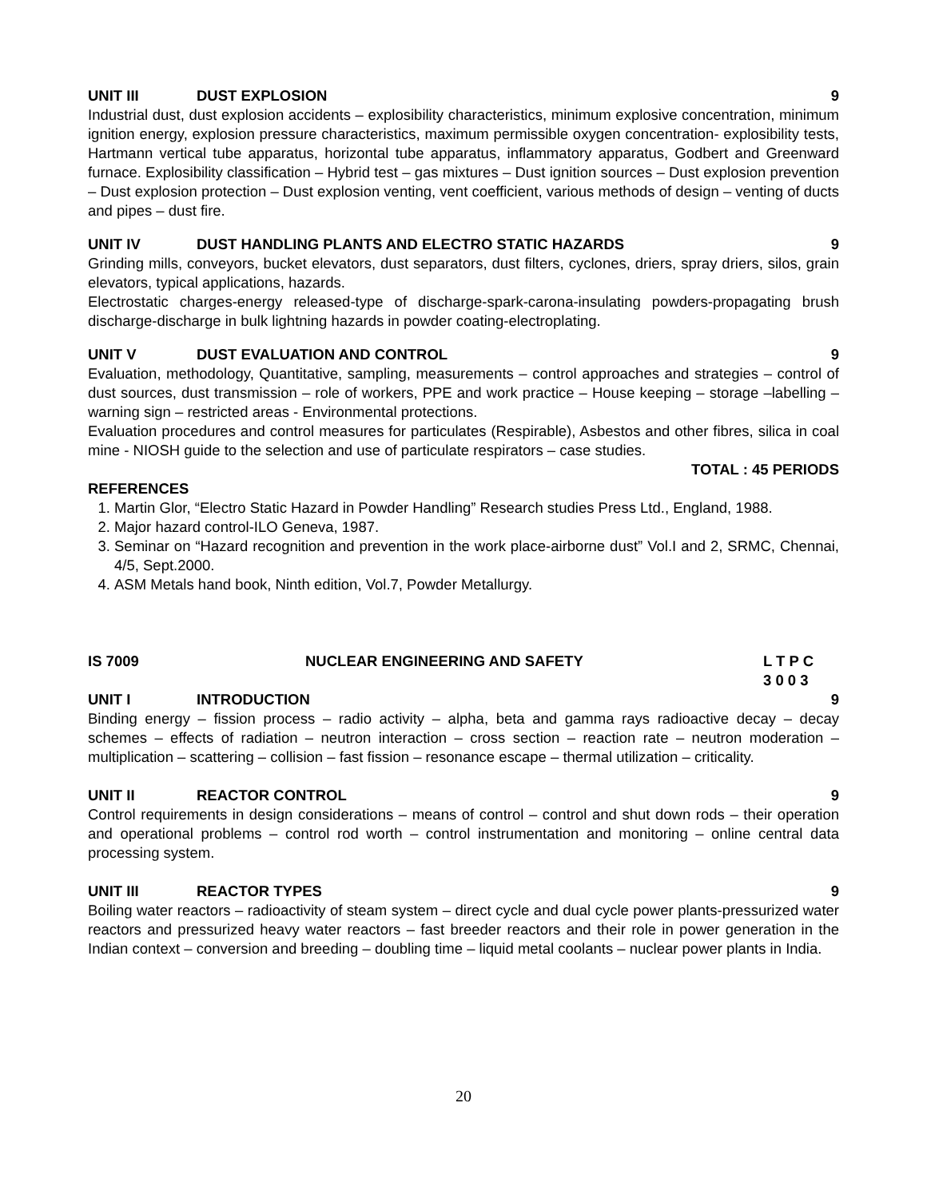UNIT III DUST EXPLOSION 9
Industrial dust, dust explosion accidents – explosibility characteristics, minimum explosive concentration, minimum ignition energy, explosion pressure characteristics, maximum permissible oxygen concentration- explosibility tests, Hartmann vertical tube apparatus, horizontal tube apparatus, inflammatory apparatus, Godbert and Greenward furnace. Explosibility classification – Hybrid test – gas mixtures – Dust ignition sources – Dust explosion prevention – Dust explosion protection – Dust explosion venting, vent coefficient, various methods of design – venting of ducts and pipes – dust fire.
UNIT IV DUST HANDLING PLANTS AND ELECTRO STATIC HAZARDS 9
Grinding mills, conveyors, bucket elevators, dust separators, dust filters, cyclones, driers, spray driers, silos, grain elevators, typical applications, hazards.
Electrostatic charges-energy released-type of discharge-spark-carona-insulating powders-propagating brush discharge-discharge in bulk lightning hazards in powder coating-electroplating.
UNIT V DUST EVALUATION AND CONTROL 9
Evaluation, methodology, Quantitative, sampling, measurements – control approaches and strategies – control of dust sources, dust transmission – role of workers, PPE and work practice – House keeping – storage –labelling – warning sign – restricted areas - Environmental protections.
Evaluation procedures and control measures for particulates (Respirable), Asbestos and other fibres, silica in coal mine - NIOSH guide to the selection and use of particulate respirators – case studies.
TOTAL : 45 PERIODS
REFERENCES
1. Martin Glor, “Electro Static Hazard in Powder Handling” Research studies Press Ltd., England, 1988.
2. Major hazard control-ILO Geneva, 1987.
3. Seminar on “Hazard recognition and prevention in the work place-airborne dust” Vol.I and 2, SRMC, Chennai, 4/5, Sept.2000.
4. ASM Metals hand book, Ninth edition, Vol.7, Powder Metallurgy.
IS 7009 NUCLEAR ENGINEERING AND SAFETY L T P C
3 0 0 3
UNIT I INTRODUCTION 9
Binding energy – fission process – radio activity – alpha, beta and gamma rays radioactive decay – decay schemes – effects of radiation – neutron interaction – cross section – reaction rate – neutron moderation – multiplication – scattering – collision – fast fission – resonance escape – thermal utilization – criticality.
UNIT II REACTOR CONTROL 9
Control requirements in design considerations – means of control – control and shut down rods – their operation and operational problems – control rod worth – control instrumentation and monitoring – online central data processing system.
UNIT III REACTOR TYPES 9
Boiling water reactors – radioactivity of steam system – direct cycle and dual cycle power plants-pressurized water reactors and pressurized heavy water reactors – fast breeder reactors and their role in power generation in the Indian context – conversion and breeding – doubling time – liquid metal coolants – nuclear power plants in India.
20